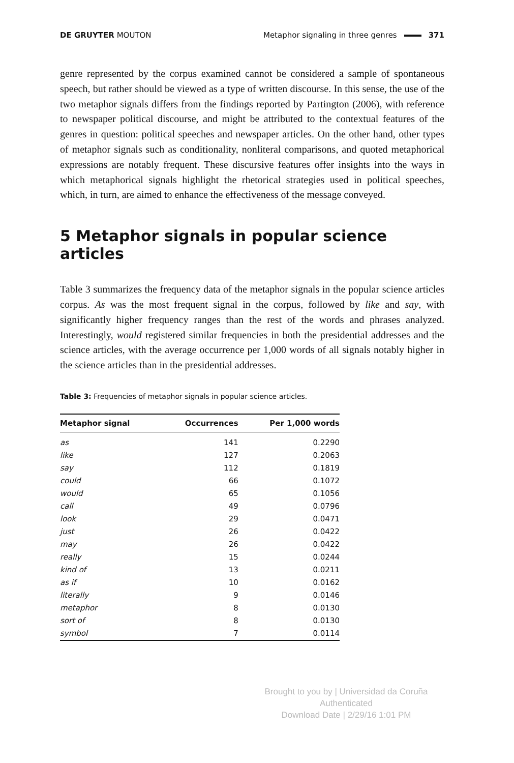DE GRUYTER MOUTON Metaphor signaling in three genres 371
genre represented by the corpus examined cannot be considered a sample of spontaneous speech, but rather should be viewed as a type of written discourse. In this sense, the use of the two metaphor signals differs from the findings reported by Partington (2006), with reference to newspaper political discourse, and might be attributed to the contextual features of the genres in question: political speeches and newspaper articles. On the other hand, other types of metaphor signals such as conditionality, nonliteral comparisons, and quoted metaphorical expressions are notably frequent. These discursive features offer insights into the ways in which metaphorical signals highlight the rhetorical strategies used in political speeches, which, in turn, are aimed to enhance the effectiveness of the message conveyed.
5 Metaphor signals in popular science articles
Table 3 summarizes the frequency data of the metaphor signals in the popular science articles corpus. As was the most frequent signal in the corpus, followed by like and say, with significantly higher frequency ranges than the rest of the words and phrases analyzed. Interestingly, would registered similar frequencies in both the presidential addresses and the science articles, with the average occurrence per 1,000 words of all signals notably higher in the science articles than in the presidential addresses.
Table 3: Frequencies of metaphor signals in popular science articles.
| Metaphor signal | Occurrences | Per 1,000 words |
| --- | --- | --- |
| as | 141 | 0.2290 |
| like | 127 | 0.2063 |
| say | 112 | 0.1819 |
| could | 66 | 0.1072 |
| would | 65 | 0.1056 |
| call | 49 | 0.0796 |
| look | 29 | 0.0471 |
| just | 26 | 0.0422 |
| may | 26 | 0.0422 |
| really | 15 | 0.0244 |
| kind of | 13 | 0.0211 |
| as if | 10 | 0.0162 |
| literally | 9 | 0.0146 |
| metaphor | 8 | 0.0130 |
| sort of | 8 | 0.0130 |
| symbol | 7 | 0.0114 |
Brought to you by | Universidad da Coruña
Authenticated
Download Date | 2/29/16 1:01 PM